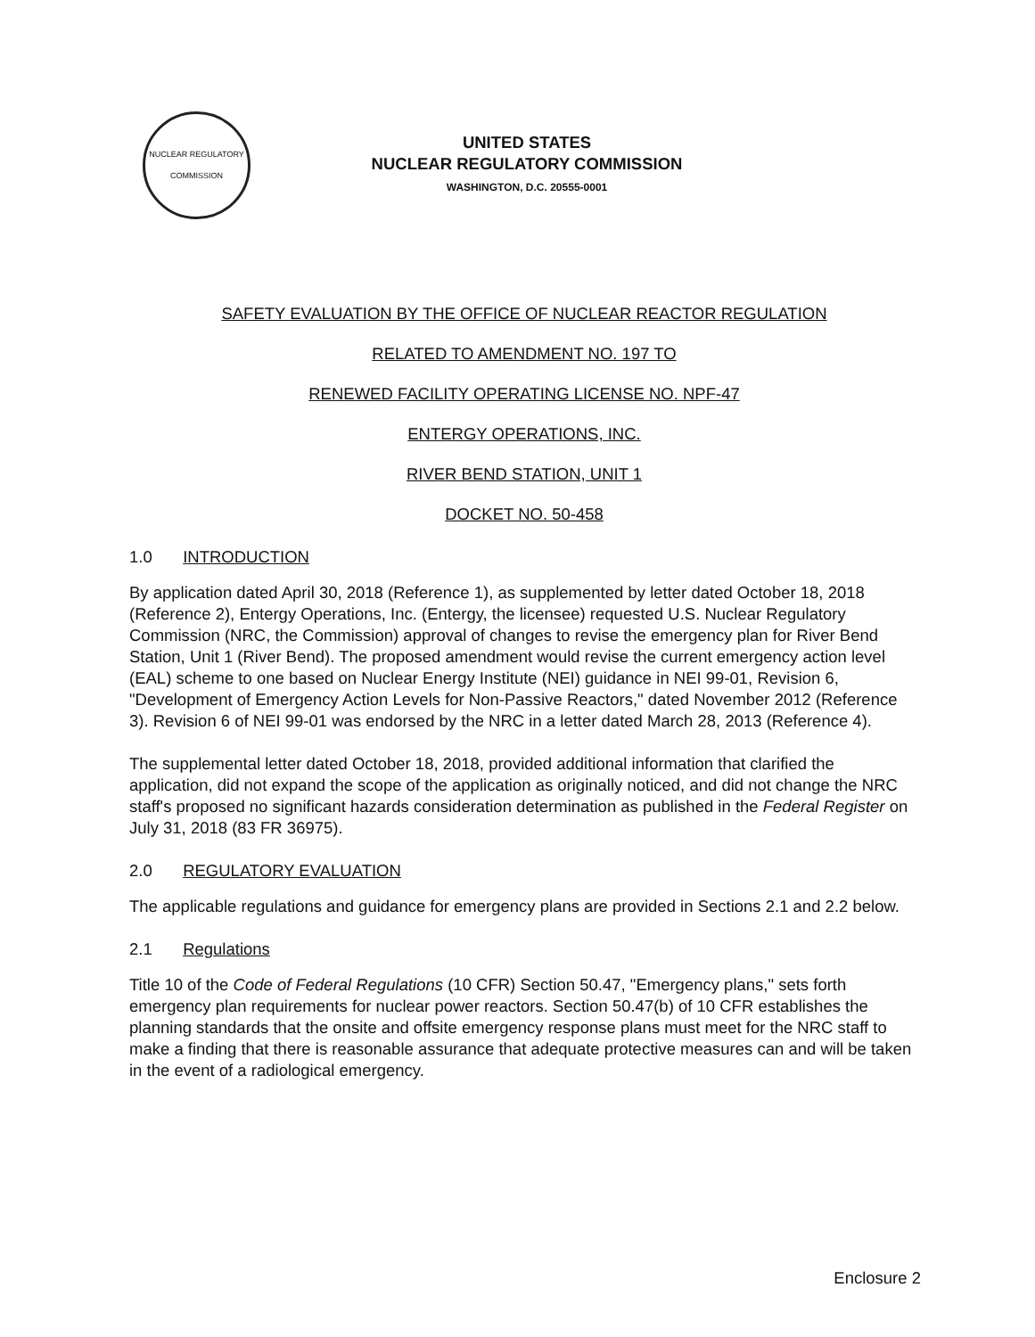NUCLEAR REGULATORY COMMISSION
UNITED STATES
NUCLEAR REGULATORY COMMISSION
WASHINGTON, D.C. 20555-0001
SAFETY EVALUATION BY THE OFFICE OF NUCLEAR REACTOR REGULATION
RELATED TO AMENDMENT NO. 197 TO
RENEWED FACILITY OPERATING LICENSE NO. NPF-47
ENTERGY OPERATIONS, INC.
RIVER BEND STATION, UNIT 1
DOCKET NO. 50-458
1.0 INTRODUCTION
By application dated April 30, 2018 (Reference 1), as supplemented by letter dated October 18, 2018 (Reference 2), Entergy Operations, Inc. (Entergy, the licensee) requested U.S. Nuclear Regulatory Commission (NRC, the Commission) approval of changes to revise the emergency plan for River Bend Station, Unit 1 (River Bend). The proposed amendment would revise the current emergency action level (EAL) scheme to one based on Nuclear Energy Institute (NEI) guidance in NEI 99-01, Revision 6, "Development of Emergency Action Levels for Non-Passive Reactors," dated November 2012 (Reference 3). Revision 6 of NEI 99-01 was endorsed by the NRC in a letter dated March 28, 2013 (Reference 4).
The supplemental letter dated October 18, 2018, provided additional information that clarified the application, did not expand the scope of the application as originally noticed, and did not change the NRC staff's proposed no significant hazards consideration determination as published in the Federal Register on July 31, 2018 (83 FR 36975).
2.0 REGULATORY EVALUATION
The applicable regulations and guidance for emergency plans are provided in Sections 2.1 and 2.2 below.
2.1 Regulations
Title 10 of the Code of Federal Regulations (10 CFR) Section 50.47, "Emergency plans," sets forth emergency plan requirements for nuclear power reactors. Section 50.47(b) of 10 CFR establishes the planning standards that the onsite and offsite emergency response plans must meet for the NRC staff to make a finding that there is reasonable assurance that adequate protective measures can and will be taken in the event of a radiological emergency.
Enclosure 2